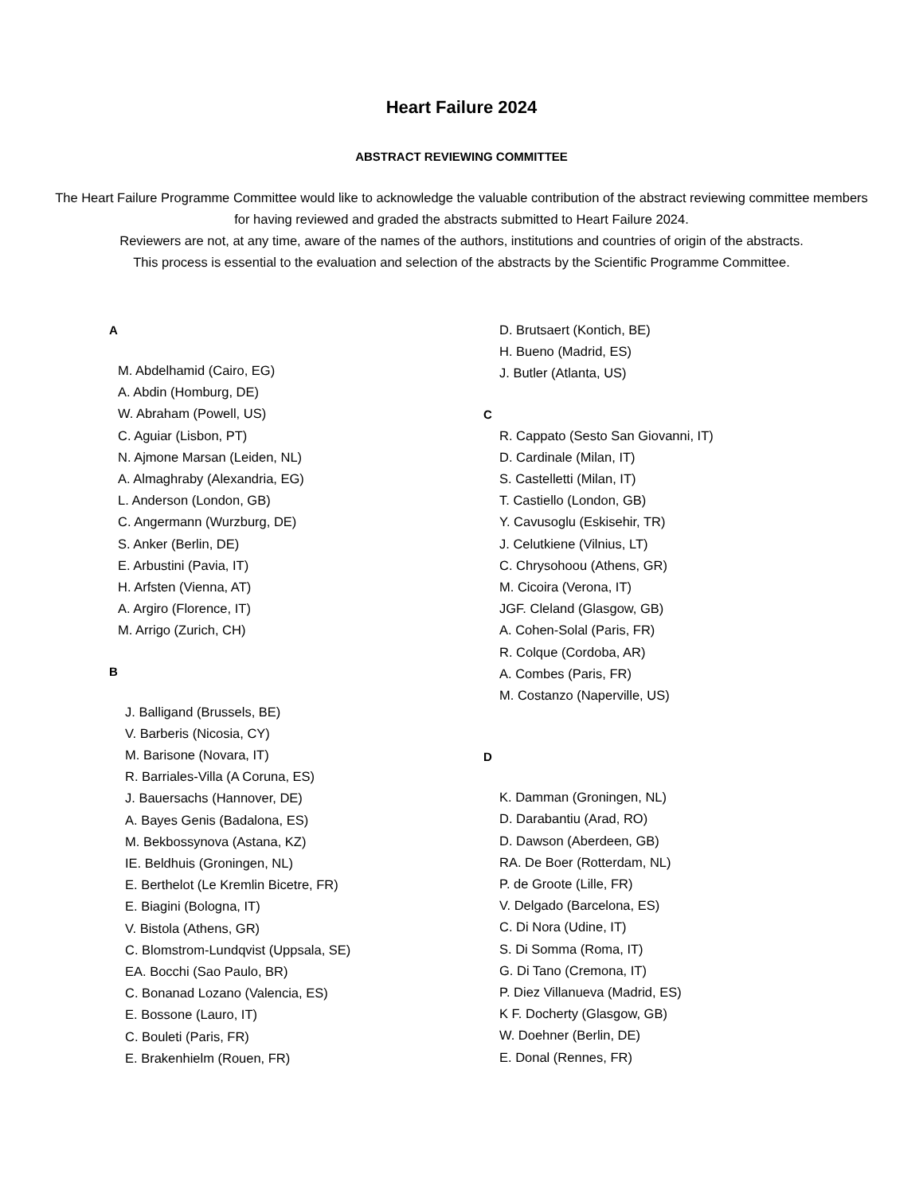Heart Failure 2024
ABSTRACT REVIEWING COMMITTEE
The Heart Failure Programme Committee would like to acknowledge the valuable contribution of the abstract reviewing committee members for having reviewed and graded the abstracts submitted to Heart Failure 2024.
Reviewers are not, at any time, aware of the names of the authors, institutions and countries of origin of the abstracts.
This process is essential to the evaluation and selection of the abstracts by the Scientific Programme Committee.
A
M. Abdelhamid (Cairo, EG)
A. Abdin (Homburg, DE)
W. Abraham (Powell, US)
C. Aguiar (Lisbon, PT)
N. Ajmone Marsan (Leiden, NL)
A. Almaghraby (Alexandria, EG)
L. Anderson (London, GB)
C. Angermann (Wurzburg, DE)
S. Anker (Berlin, DE)
E. Arbustini (Pavia, IT)
H. Arfsten (Vienna, AT)
A. Argiro (Florence, IT)
M. Arrigo (Zurich, CH)
B
J. Balligand (Brussels, BE)
V. Barberis (Nicosia, CY)
M. Barisone (Novara, IT)
R. Barriales-Villa (A Coruna, ES)
J. Bauersachs (Hannover, DE)
A. Bayes Genis (Badalona, ES)
M. Bekbossynova (Astana, KZ)
IE. Beldhuis (Groningen, NL)
E. Berthelot (Le Kremlin Bicetre, FR)
E. Biagini (Bologna, IT)
V. Bistola (Athens, GR)
C. Blomstrom-Lundqvist (Uppsala, SE)
EA. Bocchi (Sao Paulo, BR)
C. Bonanad Lozano (Valencia, ES)
E. Bossone (Lauro, IT)
C. Bouleti (Paris, FR)
E. Brakenhielm (Rouen, FR)
D. Brutsaert (Kontich, BE)
H. Bueno (Madrid, ES)
J. Butler (Atlanta, US)
C
R. Cappato (Sesto San Giovanni, IT)
D. Cardinale (Milan, IT)
S. Castelletti (Milan, IT)
T. Castiello (London, GB)
Y. Cavusoglu (Eskisehir, TR)
J. Celutkiene (Vilnius, LT)
C. Chrysohoou (Athens, GR)
M. Cicoira (Verona, IT)
JGF. Cleland (Glasgow, GB)
A. Cohen-Solal (Paris, FR)
R. Colque (Cordoba, AR)
A. Combes (Paris, FR)
M. Costanzo (Naperville, US)
D
K. Damman (Groningen, NL)
D. Darabantiu (Arad, RO)
D. Dawson (Aberdeen, GB)
RA. De Boer (Rotterdam, NL)
P. de Groote (Lille, FR)
V. Delgado (Barcelona, ES)
C. Di Nora (Udine, IT)
S. Di Somma (Roma, IT)
G. Di Tano (Cremona, IT)
P. Diez Villanueva (Madrid, ES)
K F. Docherty (Glasgow, GB)
W. Doehner (Berlin, DE)
E. Donal (Rennes, FR)